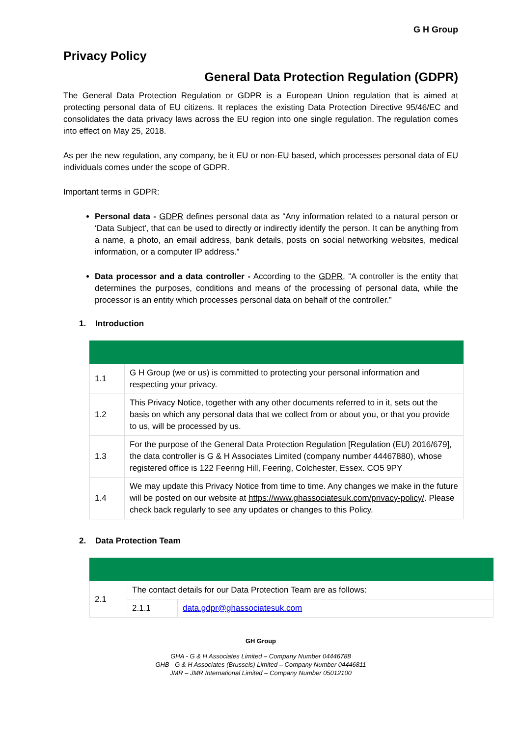G H Group
Privacy Policy
General Data Protection Regulation (GDPR)
The General Data Protection Regulation or GDPR is a European Union regulation that is aimed at protecting personal data of EU citizens. It replaces the existing Data Protection Directive 95/46/EC and consolidates the data privacy laws across the EU region into one single regulation. The regulation comes into effect on May 25, 2018.
As per the new regulation, any company, be it EU or non-EU based, which processes personal data of EU individuals comes under the scope of GDPR.
Important terms in GDPR:
Personal data - GDPR defines personal data as “Any information related to a natural person or ‘Data Subject', that can be used to directly or indirectly identify the person. It can be anything from a name, a photo, an email address, bank details, posts on social networking websites, medical information, or a computer IP address.”
Data processor and a data controller - According to the GDPR, “A controller is the entity that determines the purposes, conditions and means of the processing of personal data, while the processor is an entity which processes personal data on behalf of the controller.”
1. Introduction
| 1.1 | G H Group (we or us) is committed to protecting your personal information and respecting your privacy. |
| 1.2 | This Privacy Notice, together with any other documents referred to in it, sets out the basis on which any personal data that we collect from or about you, or that you provide to us, will be processed by us. |
| 1.3 | For the purpose of the General Data Protection Regulation [Regulation (EU) 2016/679], the data controller is G & H Associates Limited (company number 44467880), whose registered office is 122 Feering Hill, Feering, Colchester, Essex. CO5 9PY |
| 1.4 | We may update this Privacy Notice from time to time. Any changes we make in the future will be posted on our website at https://www.ghassociatesuk.com/privacy-policy/ . Please check back regularly to see any updates or changes to this Policy. |
2. Data Protection Team
| 2.1 | The contact details for our Data Protection Team are as follows: | |
| | 2.1.1 | data.gdpr@ghassociatesuk.com |
GH Group
GHA - G & H Associates Limited – Company Number 04446788
GHB - G & H Associates (Brussels) Limited – Company Number 04446811
JMR – JMR International Limited – Company Number 05012100